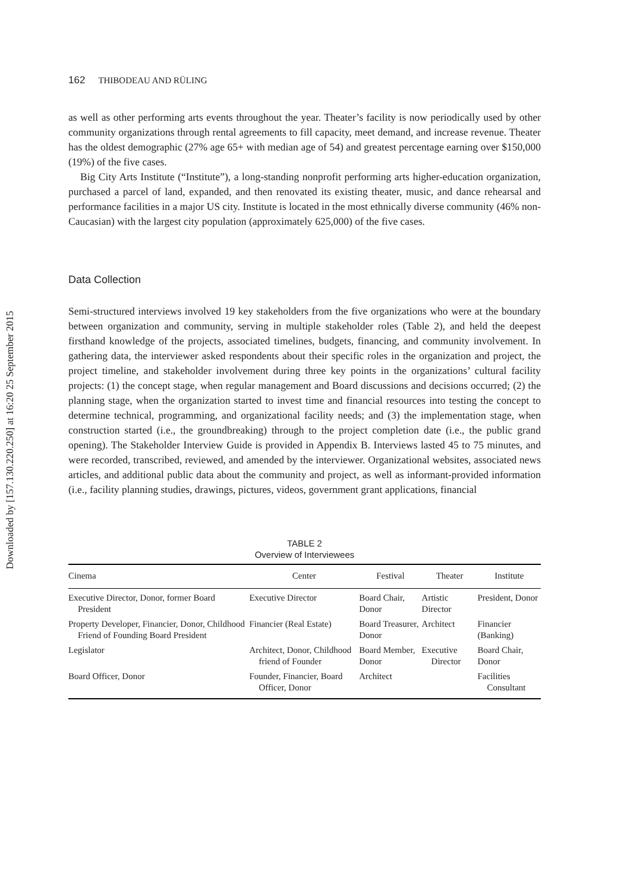Downloaded by [157.130.220.250] at 16:20 25 September 2015
162 THIBODEAU AND RÜLING
as well as other performing arts events throughout the year. Theater’s facility is now periodically used by other community organizations through rental agreements to fill capacity, meet demand, and increase revenue. Theater has the oldest demographic (27% age 65+ with median age of 54) and greatest percentage earning over $150,000 (19%) of the five cases.
Big City Arts Institute (“Institute”), a long-standing nonprofit performing arts higher-education organization, purchased a parcel of land, expanded, and then renovated its existing theater, music, and dance rehearsal and performance facilities in a major US city. Institute is located in the most ethnically diverse community (46% non-Caucasian) with the largest city population (approximately 625,000) of the five cases.
Data Collection
Semi-structured interviews involved 19 key stakeholders from the five organizations who were at the boundary between organization and community, serving in multiple stakeholder roles (Table 2), and held the deepest firsthand knowledge of the projects, associated timelines, budgets, financing, and community involvement. In gathering data, the interviewer asked respondents about their specific roles in the organization and project, the project timeline, and stakeholder involvement during three key points in the organizations’ cultural facility projects: (1) the concept stage, when regular management and Board discussions and decisions occurred; (2) the planning stage, when the organization started to invest time and financial resources into testing the concept to determine technical, programming, and organizational facility needs; and (3) the implementation stage, when construction started (i.e., the groundbreaking) through to the project completion date (i.e., the public grand opening). The Stakeholder Interview Guide is provided in Appendix B. Interviews lasted 45 to 75 minutes, and were recorded, transcribed, reviewed, and amended by the interviewer. Organizational websites, associated news articles, and additional public data about the community and project, as well as informant-provided information (i.e., facility planning studies, drawings, pictures, videos, government grant applications, financial
TABLE 2
Overview of Interviewees
| Cinema | Center | Festival | Theater | Institute |
| --- | --- | --- | --- | --- |
| Executive Director, Donor, former Board President | Executive Director | Board Chair, Donor | Artistic Director | President, Donor |
| Property Developer, Financier, Donor, Childhood Friend of Founding Board President | Financier (Real Estate) | Board Treasurer, Donor | Architect | Financier (Banking) |
| Legislator | Architect, Donor, Childhood friend of Founder | Board Member, Donor | Executive Director | Board Chair, Donor |
| Board Officer, Donor | Founder, Financier, Board Officer, Donor | Architect | | Facilities Consultant |